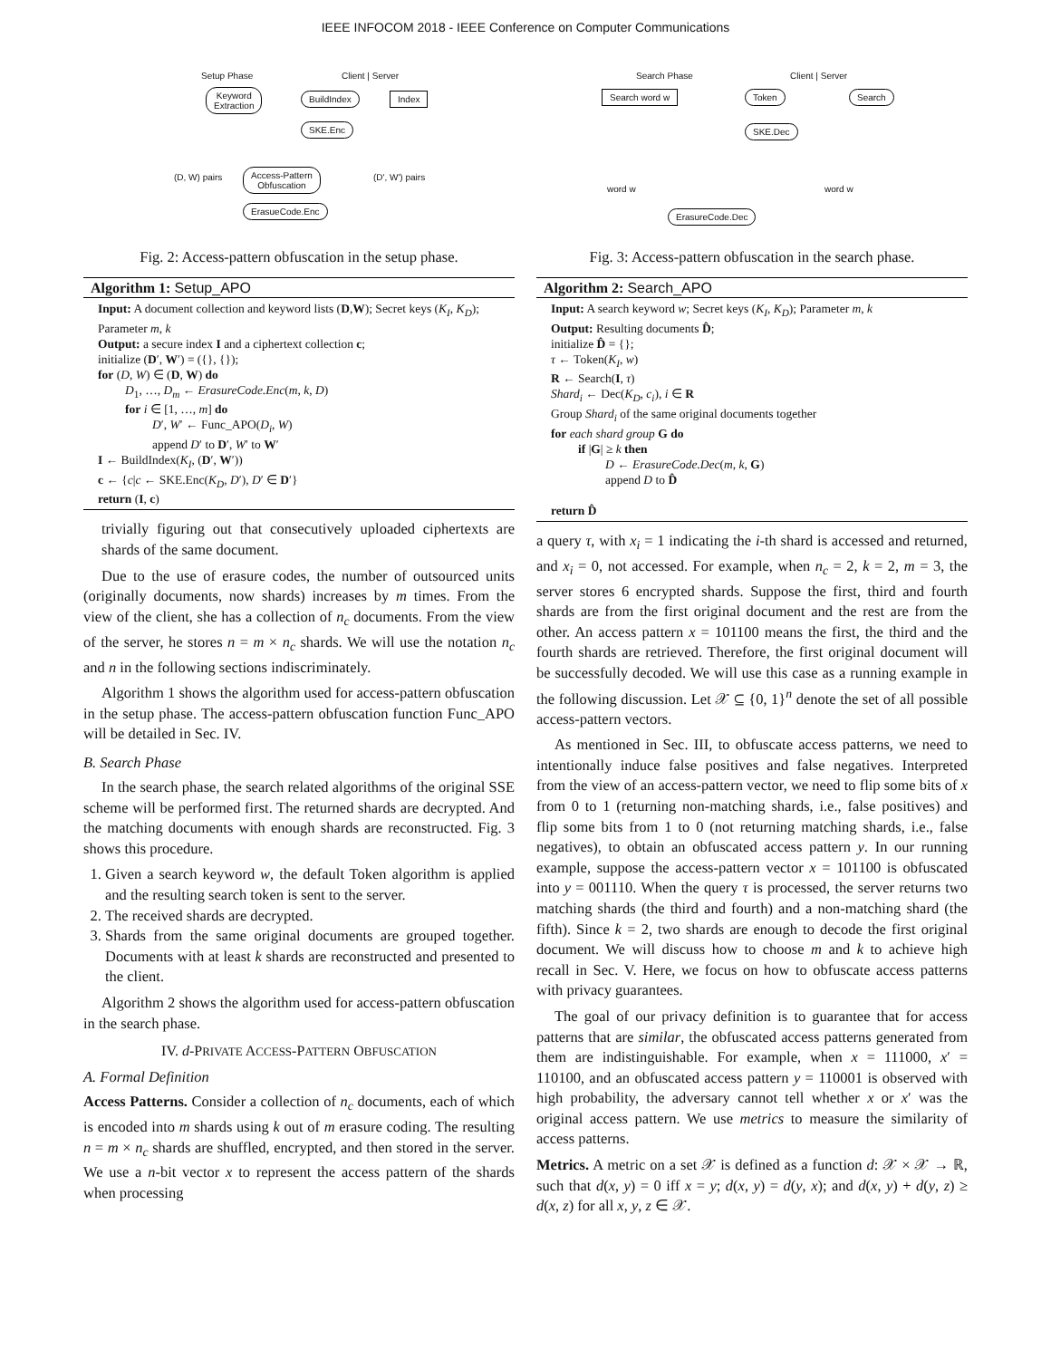IEEE INFOCOM 2018 - IEEE Conference on Computer Communications
Setup Phase Client | Server
Keyword
Extraction
BuildIndex Index
SKE.Enc
(D, W) pairs
Access-Pattern
Obfuscation
(D', W') pairs
ErasueCode.Enc
Fig. 2: Access-pattern obfuscation in the setup phase.
Algorithm 1: Setup_APO
Input: A document collection and keyword lists (D,W); Secret keys (K<sub>I</sub>, K<sub>D</sub>); Parameter m, k
Output: a secure index I and a ciphertext collection c;
initialize (D′, W′) = ({}, {});
for (D, W) ∈ (D, W) do
D<sub>1</sub>, …, D<sub>m</sub> ← ErasureCode.Enc(m, k, D)
for i ∈ [1, …, m] do
D′, W′ ← Func_APO(D<sub>i</sub>, W)
append D′ to D′, W′ to W′
I ← BuildIndex(K<sub>I</sub>, (D′, W′))
c ← {c|c ← SKE.Enc(K<sub>D</sub>, D′), D′ ∈ D′}
return (I, c)
trivially figuring out that consecutively uploaded ciphertexts are shards of the same document.
Due to the use of erasure codes, the number of outsourced units (originally documents, now shards) increases by m times. From the view of the client, she has a collection of n<sub>c</sub> documents. From the view of the server, he stores n = m × n<sub>c</sub> shards. We will use the notation n<sub>c</sub> and n in the following sections indiscriminately.
Algorithm 1 shows the algorithm used for access-pattern obfuscation in the setup phase. The access-pattern obfuscation function Func_APO will be detailed in Sec. IV.
B. Search Phase
In the search phase, the search related algorithms of the original SSE scheme will be performed first. The returned shards are decrypted. And the matching documents with enough shards are reconstructed. Fig. 3 shows this procedure.
1. Given a search keyword w, the default Token algorithm is applied and the resulting search token is sent to the server.
2. The received shards are decrypted.
3. Shards from the same original documents are grouped together. Documents with at least k shards are reconstructed and presented to the client.
Algorithm 2 shows the algorithm used for access-pattern obfuscation in the search phase.
IV. d-PRIVATE ACCESS-PATTERN OBFUSCATION
A. Formal Definition
Access Patterns. Consider a collection of n<sub>c</sub> documents, each of which is encoded into m shards using k out of m erasure coding. The resulting n = m × n<sub>c</sub> shards are shuffled, encrypted, and then stored in the server. We use a n-bit vector x to represent the access pattern of the shards when processing
Search Phase Client | Server
Search word w Token Search
SKE.Dec
word w word w
ErasureCode.Dec
Fig. 3: Access-pattern obfuscation in the search phase.
Algorithm 2: Search_APO
Input: A search keyword w; Secret keys (K<sub>I</sub>, K<sub>D</sub>); Parameter m, k
Output: Resulting documents D̂;
initialize D̂ = {};
τ ← Token(K<sub>I</sub>, w)
R ← Search(I, τ)
Shard<sub>i</sub> ← Dec(K<sub>D</sub>, c<sub>i</sub>), i ∈ R
Group Shard<sub>i</sub> of the same original documents together
for each shard group G do
if |G| ≥ k then
D ← ErasureCode.Dec(m, k, G)
append D to D̂
return D̂
a query τ, with x<sub>i</sub> = 1 indicating the i-th shard is accessed and returned, and x<sub>i</sub> = 0, not accessed. For example, when n<sub>c</sub> = 2, k = 2, m = 3, the server stores 6 encrypted shards. Suppose the first, third and fourth shards are from the first original document and the rest are from the other. An access pattern x = 101100 means the first, the third and the fourth shards are retrieved. Therefore, the first original document will be successfully decoded. We will use this case as a running example in the following discussion. Let 𝒳 ⊆ {0, 1}<sup>n</sup> denote the set of all possible access-pattern vectors.
As mentioned in Sec. III, to obfuscate access patterns, we need to intentionally induce false positives and false negatives. Interpreted from the view of an access-pattern vector, we need to flip some bits of x from 0 to 1 (returning non-matching shards, i.e., false positives) and flip some bits from 1 to 0 (not returning matching shards, i.e., false negatives), to obtain an obfuscated access pattern y. In our running example, suppose the access-pattern vector x = 101100 is obfuscated into y = 001110. When the query τ is processed, the server returns two matching shards (the third and fourth) and a non-matching shard (the fifth). Since k = 2, two shards are enough to decode the first original document. We will discuss how to choose m and k to achieve high recall in Sec. V. Here, we focus on how to obfuscate access patterns with privacy guarantees.
The goal of our privacy definition is to guarantee that for access patterns that are similar, the obfuscated access patterns generated from them are indistinguishable. For example, when x = 111000, x′ = 110100, and an obfuscated access pattern y = 110001 is observed with high probability, the adversary cannot tell whether x or x′ was the original access pattern. We use metrics to measure the similarity of access patterns.
Metrics. A metric on a set 𝒳 is defined as a function d: 𝒳 × 𝒳 → ℝ, such that d(x, y) = 0 iff x = y; d(x, y) = d(y, x); and d(x, y) + d(y, z) ≥ d(x, z) for all x, y, z ∈ 𝒳.